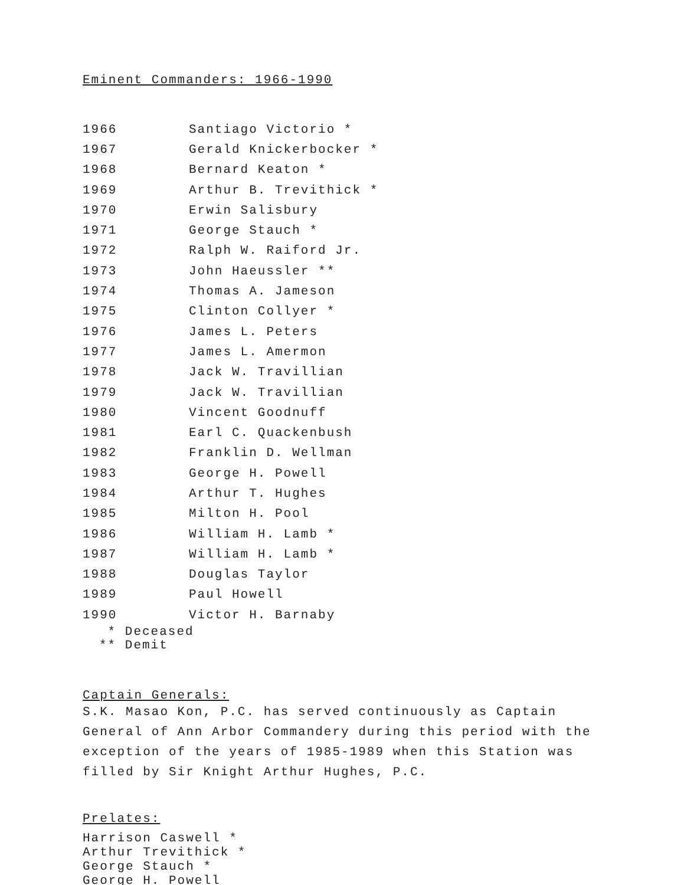Eminent Commanders: 1966-1990
| 1966 | Santiago Victorio * |
| 1967 | Gerald Knickerbocker * |
| 1968 | Bernard Keaton * |
| 1969 | Arthur B. Trevithick * |
| 1970 | Erwin Salisbury |
| 1971 | George Stauch * |
| 1972 | Ralph W. Raiford Jr. |
| 1973 | John Haeussler ** |
| 1974 | Thomas A. Jameson |
| 1975 | Clinton Collyer * |
| 1976 | James L. Peters |
| 1977 | James L. Amermon |
| 1978 | Jack W. Travillian |
| 1979 | Jack W. Travillian |
| 1980 | Vincent Goodnuff |
| 1981 | Earl C. Quackenbush |
| 1982 | Franklin D. Wellman |
| 1983 | George H. Powell |
| 1984 | Arthur T. Hughes |
| 1985 | Milton H. Pool |
| 1986 | William H. Lamb * |
| 1987 | William H. Lamb * |
| 1988 | Douglas Taylor |
| 1989 | Paul Howell |
| 1990 | Victor H. Barnaby |
* Deceased
** Demit
Captain Generals:
S.K. Masao Kon, P.C. has served continuously as Captain General of Ann Arbor Commandery during this period with the exception of the years of 1985-1989 when this Station was filled by Sir Knight Arthur Hughes, P.C.
Prelates:
Harrison Caswell *
Arthur Trevithick *
George Stauch *
George H. Powell